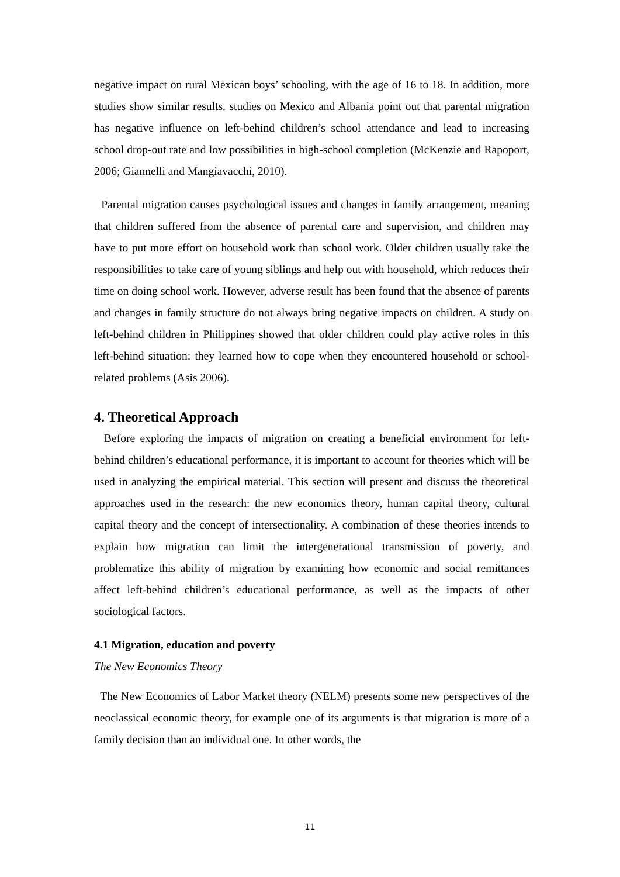negative impact on rural Mexican boys’ schooling, with the age of 16 to 18. In addition, more studies show similar results. studies on Mexico and Albania point out that parental migration has negative influence on left-behind children’s school attendance and lead to increasing school drop-out rate and low possibilities in high-school completion (McKenzie and Rapoport, 2006; Giannelli and Mangiavacchi, 2010).
Parental migration causes psychological issues and changes in family arrangement, meaning that children suffered from the absence of parental care and supervision, and children may have to put more effort on household work than school work. Older children usually take the responsibilities to take care of young siblings and help out with household, which reduces their time on doing school work. However, adverse result has been found that the absence of parents and changes in family structure do not always bring negative impacts on children. A study on left-behind children in Philippines showed that older children could play active roles in this left-behind situation: they learned how to cope when they encountered household or school-related problems (Asis 2006).
4. Theoretical Approach
Before exploring the impacts of migration on creating a beneficial environment for left-behind children’s educational performance, it is important to account for theories which will be used in analyzing the empirical material. This section will present and discuss the theoretical approaches used in the research: the new economics theory, human capital theory, cultural capital theory and the concept of intersectionality. A combination of these theories intends to explain how migration can limit the intergenerational transmission of poverty, and problematize this ability of migration by examining how economic and social remittances affect left-behind children’s educational performance, as well as the impacts of other sociological factors.
4.1 Migration, education and poverty
The New Economics Theory
The New Economics of Labor Market theory (NELM) presents some new perspectives of the neoclassical economic theory, for example one of its arguments is that migration is more of a family decision than an individual one. In other words, the
11